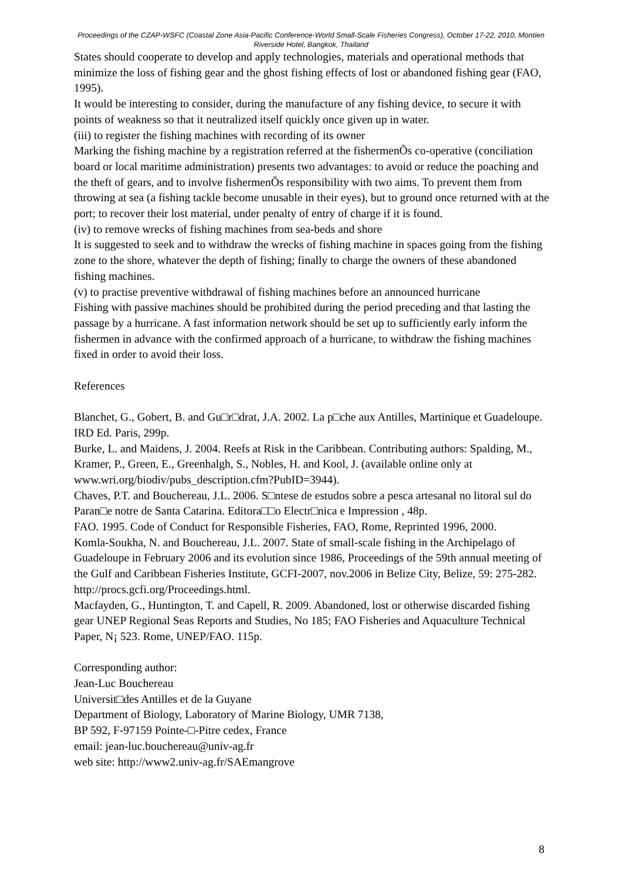Proceedings of the CZAP-WSFC (Coastal Zone Asia-Pacific Conference-World Small-Scale Fisheries Congress), October 17-22, 2010, Montien Riverside Hotel, Bangkok, Thailand
States should cooperate to develop and apply technologies, materials and operational methods that minimize the loss of fishing gear and the ghost fishing effects of lost or abandoned fishing gear (FAO, 1995).
It would be interesting to consider, during the manufacture of any fishing device, to secure it with points of weakness so that it neutralized itself quickly once given up in water.
(iii) to register the fishing machines with recording of its owner
Marking the fishing machine by a registration referred at the fishermenÕs co-operative (conciliation board or local maritime administration) presents two advantages: to avoid or reduce the poaching and the theft of gears, and to involve fishermenÕs responsibility with two aims. To prevent them from throwing at sea (a fishing tackle become unusable in their eyes), but to ground once returned with at the port; to recover their lost material, under penalty of entry of charge if it is found.
(iv) to remove wrecks of fishing machines from sea-beds and shore
It is suggested to seek and to withdraw the wrecks of fishing machine in spaces going from the fishing zone to the shore, whatever the depth of fishing; finally to charge the owners of these abandoned fishing machines.
(v) to practise preventive withdrawal of fishing machines before an announced hurricane
Fishing with passive machines should be prohibited during the period preceding and that lasting the passage by a hurricane. A fast information network should be set up to sufficiently early inform the fishermen in advance with the confirmed approach of a hurricane, to withdraw the fishing machines fixed in order to avoid their loss.
References
Blanchet, G., Gobert, B. and Gu□r□drat, J.A. 2002. La p□che aux Antilles, Martinique et Guadeloupe. IRD Ed. Paris, 299p.
Burke, L. and Maidens, J. 2004. Reefs at Risk in the Caribbean. Contributing authors: Spalding, M., Kramer, P., Green, E., Greenhalgh, S., Nobles, H. and Kool, J. (available online only at www.wri.org/biodiv/pubs_description.cfm?PubID=3944).
Chaves, P.T. and Bouchereau, J.L. 2006. S□ntese de estudos sobre a pesca artesanal no litoral sul do Paran□e notre de Santa Catarina. Editora□□o Electr□nica e Impression , 48p.
FAO. 1995. Code of Conduct for Responsible Fisheries, FAO, Rome, Reprinted 1996, 2000.
Komla-Soukha, N. and Bouchereau, J.L. 2007. State of small-scale fishing in the Archipelago of Guadeloupe in February 2006 and its evolution since 1986, Proceedings of the 59th annual meeting of the Gulf and Caribbean Fisheries Institute, GCFI-2007, nov.2006 in Belize City, Belize, 59: 275-282. http://procs.gcfi.org/Proceedings.html.
Macfayden, G., Huntington, T. and Capell, R. 2009. Abandoned, lost or otherwise discarded fishing gear UNEP Regional Seas Reports and Studies, No 185; FAO Fisheries and Aquaculture Technical Paper, N¡ 523. Rome, UNEP/FAO. 115p.
Corresponding author:
Jean-Luc Bouchereau
Universit□des Antilles et de la Guyane
Department of Biology, Laboratory of Marine Biology, UMR 7138,
BP 592, F-97159 Pointe-□-Pitre cedex, France
email: jean-luc.bouchereau@univ-ag.fr
web site: http://www2.univ-ag.fr/SAEmangrove
8